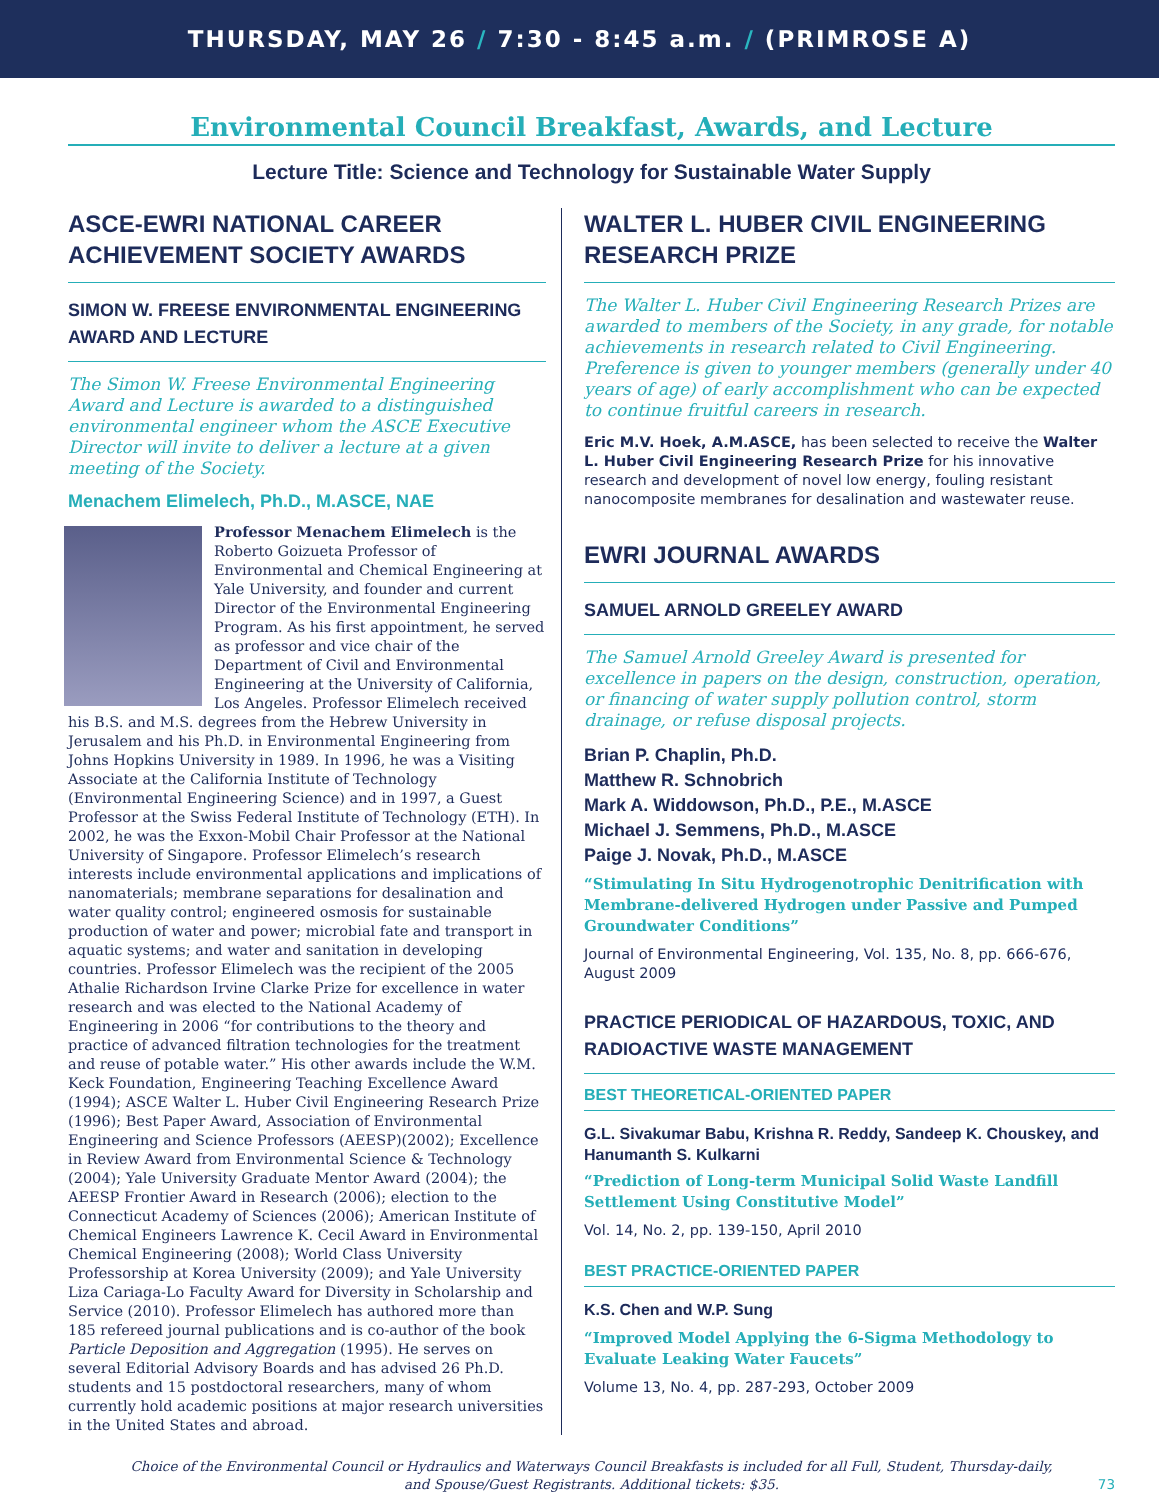THURSDAY, MAY 26 / 7:30 - 8:45 a.m. / (PRIMROSE A)
Environmental Council Breakfast, Awards, and Lecture
Lecture Title: Science and Technology for Sustainable Water Supply
ASCE-EWRI NATIONAL CAREER ACHIEVEMENT SOCIETY AWARDS
SIMON W. FREESE ENVIRONMENTAL ENGINEERING AWARD AND LECTURE
The Simon W. Freese Environmental Engineering Award and Lecture is awarded to a distinguished environmental engineer whom the ASCE Executive Director will invite to deliver a lecture at a given meeting of the Society.
Menachem Elimelech, Ph.D., M.ASCE, NAE
Professor Menachem Elimelech is the Roberto Goizueta Professor of Environmental and Chemical Engineering at Yale University, and founder and current Director of the Environmental Engineering Program. As his first appointment, he served as professor and vice chair of the Department of Civil and Environmental Engineering at the University of California, Los Angeles. Professor Elimelech received his B.S. and M.S. degrees from the Hebrew University in Jerusalem and his Ph.D. in Environmental Engineering from Johns Hopkins University in 1989. In 1996, he was a Visiting Associate at the California Institute of Technology (Environmental Engineering Science) and in 1997, a Guest Professor at the Swiss Federal Institute of Technology (ETH). In 2002, he was the Exxon-Mobil Chair Professor at the National University of Singapore. Professor Elimelech’s research interests include environmental applications and implications of nanomaterials; membrane separations for desalination and water quality control; engineered osmosis for sustainable production of water and power; microbial fate and transport in aquatic systems; and water and sanitation in developing countries. Professor Elimelech was the recipient of the 2005 Athalie Richardson Irvine Clarke Prize for excellence in water research and was elected to the National Academy of Engineering in 2006 “for contributions to the theory and practice of advanced filtration technologies for the treatment and reuse of potable water.” His other awards include the W.M. Keck Foundation, Engineering Teaching Excellence Award (1994); ASCE Walter L. Huber Civil Engineering Research Prize (1996); Best Paper Award, Association of Environmental Engineering and Science Professors (AEESP)(2002); Excellence in Review Award from Environmental Science & Technology (2004); Yale University Graduate Mentor Award (2004); the AEESP Frontier Award in Research (2006); election to the Connecticut Academy of Sciences (2006); American Institute of Chemical Engineers Lawrence K. Cecil Award in Environmental Chemical Engineering (2008); World Class University Professorship at Korea University (2009); and Yale University Liza Cariaga-Lo Faculty Award for Diversity in Scholarship and Service (2010). Professor Elimelech has authored more than 185 refereed journal publications and is co-author of the book Particle Deposition and Aggregation (1995). He serves on several Editorial Advisory Boards and has advised 26 Ph.D. students and 15 postdoctoral researchers, many of whom currently hold academic positions at major research universities in the United States and abroad.
WALTER L. HUBER CIVIL ENGINEERING RESEARCH PRIZE
The Walter L. Huber Civil Engineering Research Prizes are awarded to members of the Society, in any grade, for notable achievements in research related to Civil Engineering. Preference is given to younger members (generally under 40 years of age) of early accomplishment who can be expected to continue fruitful careers in research.
Eric M.V. Hoek, A.M.ASCE, has been selected to receive the Walter L. Huber Civil Engineering Research Prize for his innovative research and development of novel low energy, fouling resistant nanocomposite membranes for desalination and wastewater reuse.
EWRI JOURNAL AWARDS
SAMUEL ARNOLD GREELEY AWARD
The Samuel Arnold Greeley Award is presented for excellence in papers on the design, construction, operation, or financing of water supply pollution control, storm drainage, or refuse disposal projects.
Brian P. Chaplin, Ph.D.
Matthew R. Schnobrich
Mark A. Widdowson, Ph.D., P.E., M.ASCE
Michael J. Semmens, Ph.D., M.ASCE
Paige J. Novak, Ph.D., M.ASCE
“Stimulating In Situ Hydrogenotrophic Denitrification with Membrane-delivered Hydrogen under Passive and Pumped Groundwater Conditions”
Journal of Environmental Engineering, Vol. 135, No. 8, pp. 666-676, August 2009
PRACTICE PERIODICAL OF HAZARDOUS, TOXIC, AND RADIOACTIVE WASTE MANAGEMENT
BEST THEORETICAL-ORIENTED PAPER
G.L. Sivakumar Babu, Krishna R. Reddy, Sandeep K. Chouskey, and Hanumanth S. Kulkarni
“Prediction of Long-term Municipal Solid Waste Landfill Settlement Using Constitutive Model”
Vol. 14, No. 2, pp. 139-150, April 2010
BEST PRACTICE-ORIENTED PAPER
K.S. Chen and W.P. Sung
“Improved Model Applying the 6-Sigma Methodology to Evaluate Leaking Water Faucets”
Volume 13, No. 4, pp. 287-293, October 2009
Choice of the Environmental Council or Hydraulics and Waterways Council Breakfasts is included for all Full, Student, Thursday-daily,
and Spouse/Guest Registrants. Additional tickets: $35.
73